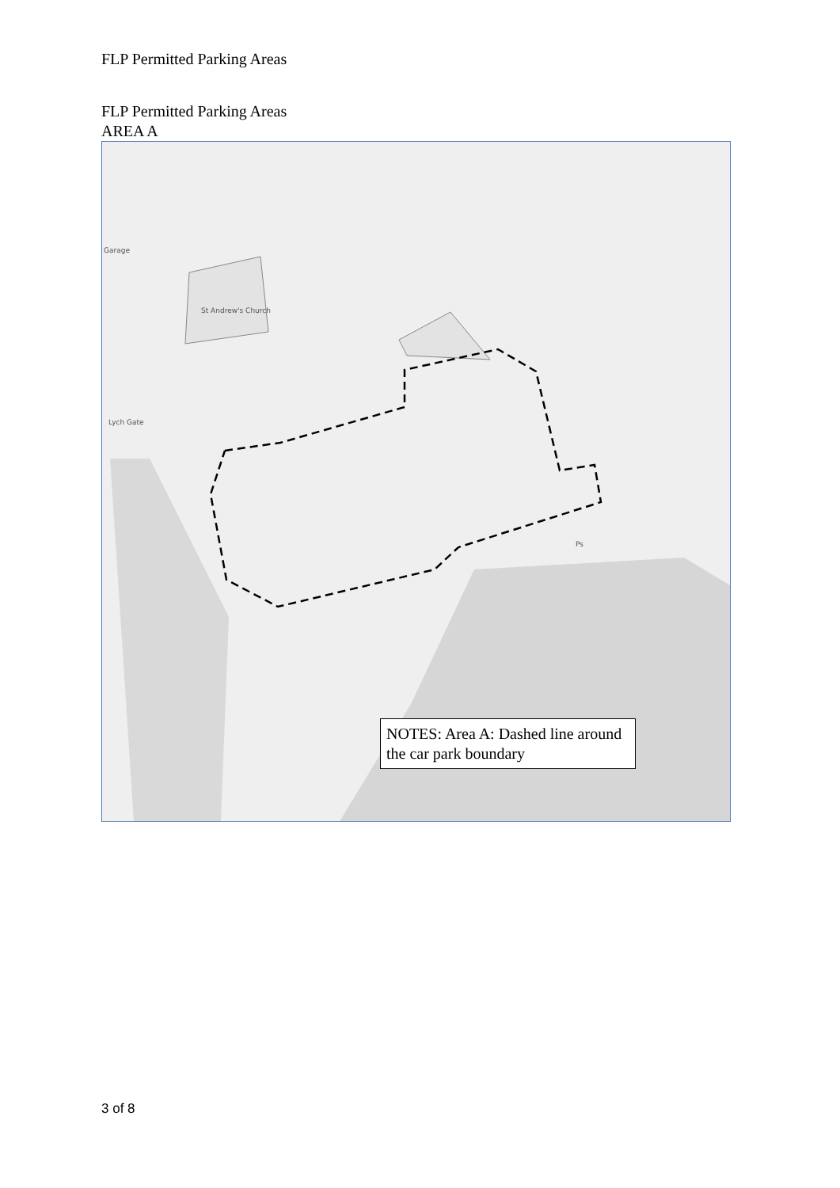FLP Permitted Parking Areas
FLP Permitted Parking Areas
AREA A
Garage
St Andrew's Church
Lych Gate
Ps
NOTES: Area A: Dashed line around the car park boundary
3 of 8